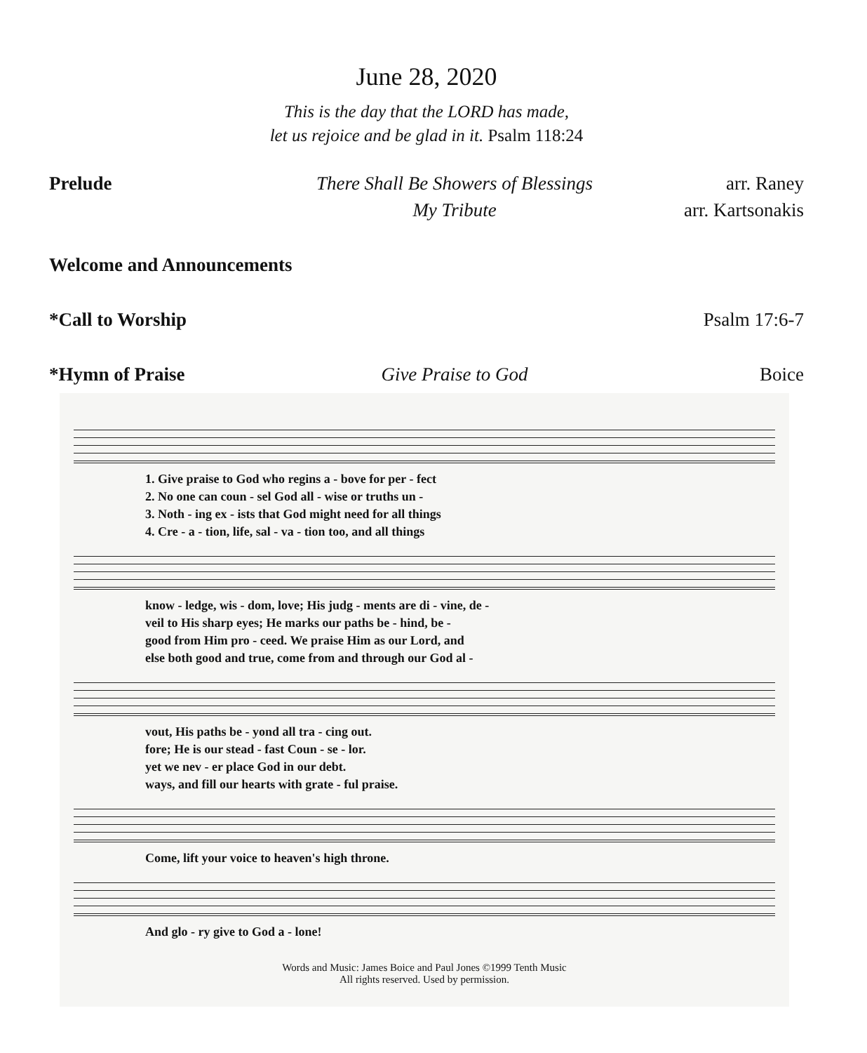June 28, 2020
This is the day that the LORD has made,
let us rejoice and be glad in it. Psalm 118:24
Prelude There Shall Be Showers of Blessings
My Tribute arr. Raney
arr. Kartsonakis
Welcome and Announcements
*Call to Worship Psalm 17:6-7
*Hymn of Praise Give Praise to God Boice
| 1. Give praise to God who regins a - bove for per - fect |
| 2. No one can coun - sel God all - wise or truths un - |
| 3. Noth - ing ex - ists that God might need for all things |
| 4. Cre - a - tion, life, sal - va - tion too, and all things |
| know - ledge, wis - dom, love; His judg - ments are di - vine, de - |
| veil to His sharp eyes; He marks our paths be - hind, be - |
| good from Him pro - ceed. We praise Him as our Lord, and |
| else both good and true, come from and through our God al - |
| vout, His paths be - yond all tra - cing out. |
| fore; He is our stead - fast Coun - se - lor. |
| yet we nev - er place God in our debt. |
| ways, and fill our hearts with grate - ful praise. |
| Come, lift your voice to heaven's high throne. |
| And glo - ry give to God a - lone! |
Words and Music: James Boice and Paul Jones ©1999 Tenth Music
All rights reserved. Used by permission.